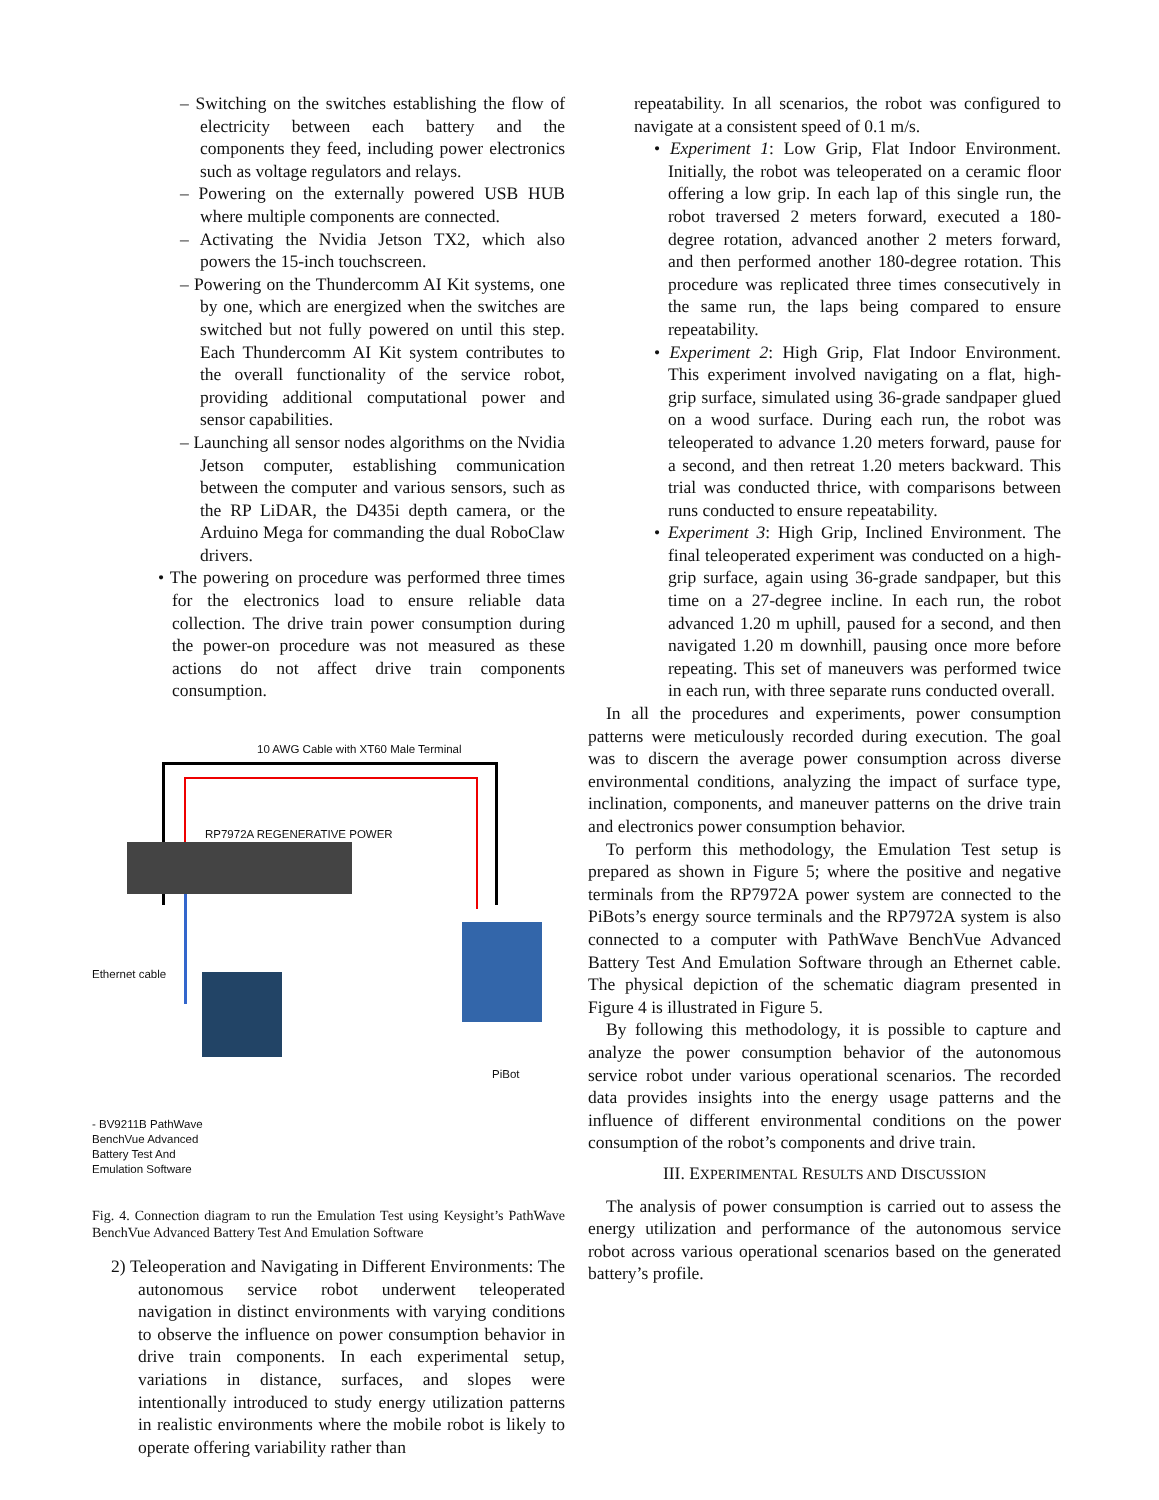– Switching on the switches establishing the flow of electricity between each battery and the components they feed, including power electronics such as voltage regulators and relays.
– Powering on the externally powered USB HUB where multiple components are connected.
– Activating the Nvidia Jetson TX2, which also powers the 15-inch touchscreen.
– Powering on the Thundercomm AI Kit systems, one by one, which are energized when the switches are switched but not fully powered on until this step. Each Thundercomm AI Kit system contributes to the overall functionality of the service robot, providing additional computational power and sensor capabilities.
– Launching all sensor nodes algorithms on the Nvidia Jetson computer, establishing communication between the computer and various sensors, such as the RP LiDAR, the D435i depth camera, or the Arduino Mega for commanding the dual RoboClaw drivers.
• The powering on procedure was performed three times for the electronics load to ensure reliable data collection. The drive train power consumption during the power-on procedure was not measured as these actions do not affect drive train components consumption.
10 AWG Cable with XT60 Male Terminal
RP7972A REGENERATIVE POWER
Ethernet cable
PiBot
- BV9211B PathWave
BenchVue Advanced
Battery Test And
Emulation Software
Fig. 4. Connection diagram to run the Emulation Test using Keysight’s PathWave BenchVue Advanced Battery Test And Emulation Software
2) Teleoperation and Navigating in Different Environments: The autonomous service robot underwent teleoperated navigation in distinct environments with varying conditions to observe the influence on power consumption behavior in drive train components. In each experimental setup, variations in distance, surfaces, and slopes were intentionally introduced to study energy utilization patterns in realistic environments where the mobile robot is likely to operate offering variability rather than
repeatability. In all scenarios, the robot was configured to navigate at a consistent speed of 0.1 m/s.
• Experiment 1: Low Grip, Flat Indoor Environment. Initially, the robot was teleoperated on a ceramic floor offering a low grip. In each lap of this single run, the robot traversed 2 meters forward, executed a 180-degree rotation, advanced another 2 meters forward, and then performed another 180-degree rotation. This procedure was replicated three times consecutively in the same run, the laps being compared to ensure repeatability.
• Experiment 2: High Grip, Flat Indoor Environment. This experiment involved navigating on a flat, high-grip surface, simulated using 36-grade sandpaper glued on a wood surface. During each run, the robot was teleoperated to advance 1.20 meters forward, pause for a second, and then retreat 1.20 meters backward. This trial was conducted thrice, with comparisons between runs conducted to ensure repeatability.
• Experiment 3: High Grip, Inclined Environment. The final teleoperated experiment was conducted on a high-grip surface, again using 36-grade sandpaper, but this time on a 27-degree incline. In each run, the robot advanced 1.20 m uphill, paused for a second, and then navigated 1.20 m downhill, pausing once more before repeating. This set of maneuvers was performed twice in each run, with three separate runs conducted overall.
In all the procedures and experiments, power consumption patterns were meticulously recorded during execution. The goal was to discern the average power consumption across diverse environmental conditions, analyzing the impact of surface type, inclination, components, and maneuver patterns on the drive train and electronics power consumption behavior.
To perform this methodology, the Emulation Test setup is prepared as shown in Figure 5; where the positive and negative terminals from the RP7972A power system are connected to the PiBots’s energy source terminals and the RP7972A system is also connected to a computer with PathWave BenchVue Advanced Battery Test And Emulation Software through an Ethernet cable. The physical depiction of the schematic diagram presented in Figure 4 is illustrated in Figure 5.
By following this methodology, it is possible to capture and analyze the power consumption behavior of the autonomous service robot under various operational scenarios. The recorded data provides insights into the energy usage patterns and the influence of different environmental conditions on the power consumption of the robot’s components and drive train.
III. EXPERIMENTAL RESULTS AND DISCUSSION
The analysis of power consumption is carried out to assess the energy utilization and performance of the autonomous service robot across various operational scenarios based on the generated battery’s profile.